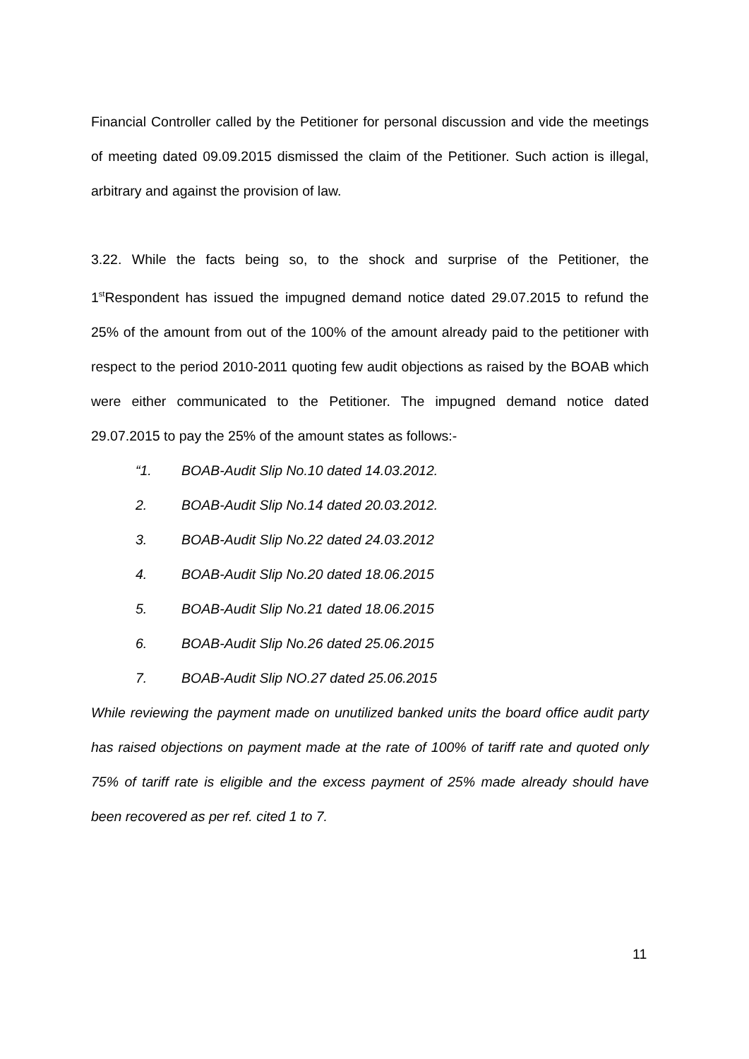Financial Controller called by the Petitioner for personal discussion and vide the meetings of meeting dated 09.09.2015 dismissed the claim of the Petitioner. Such action is illegal, arbitrary and against the provision of law.
3.22. While the facts being so, to the shock and surprise of the Petitioner, the 1<sup>st</sup>Respondent has issued the impugned demand notice dated 29.07.2015 to refund the 25% of the amount from out of the 100% of the amount already paid to the petitioner with respect to the period 2010-2011 quoting few audit objections as raised by the BOAB which were either communicated to the Petitioner. The impugned demand notice dated 29.07.2015 to pay the 25% of the amount states as follows:-
“1. BOAB-Audit Slip No.10 dated 14.03.2012.
2. BOAB-Audit Slip No.14 dated 20.03.2012.
3. BOAB-Audit Slip No.22 dated 24.03.2012
4. BOAB-Audit Slip No.20 dated 18.06.2015
5. BOAB-Audit Slip No.21 dated 18.06.2015
6. BOAB-Audit Slip No.26 dated 25.06.2015
7. BOAB-Audit Slip NO.27 dated 25.06.2015
While reviewing the payment made on unutilized banked units the board office audit party has raised objections on payment made at the rate of 100% of tariff rate and quoted only 75% of tariff rate is eligible and the excess payment of 25% made already should have been recovered as per ref. cited 1 to 7.
11